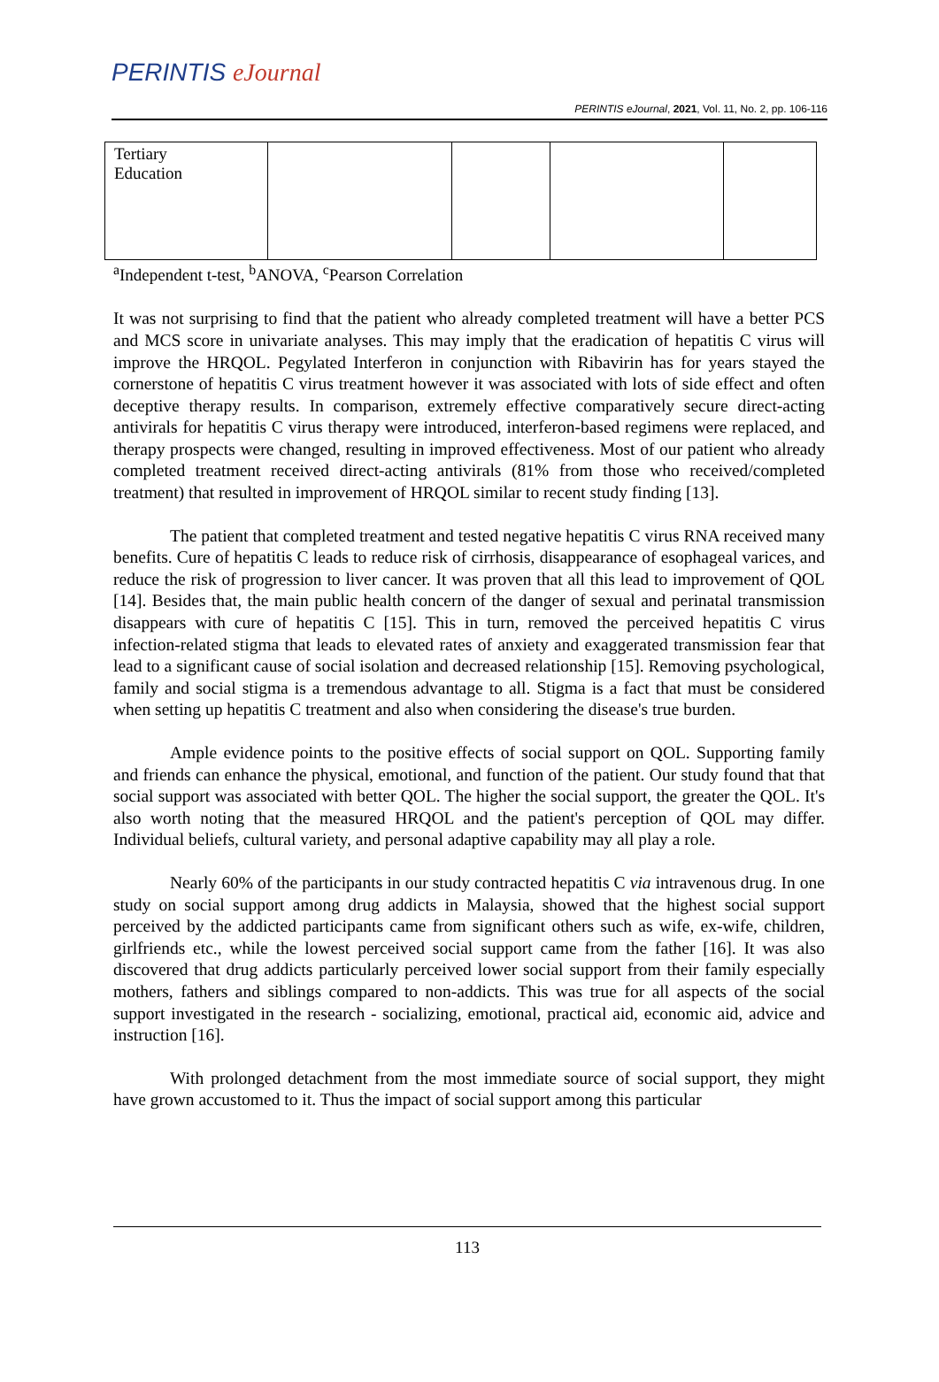PERINTIS eJournal
PERINTIS eJournal, 2021, Vol. 11, No. 2, pp. 106-116
| Tertiary Education | | | | |
<sup>a</sup> Independent t-test, <sup>b</sup>ANOVA, <sup>c</sup>Pearson Correlation
It was not surprising to find that the patient who already completed treatment will have a better PCS and MCS score in univariate analyses. This may imply that the eradication of hepatitis C virus will improve the HRQOL. Pegylated Interferon in conjunction with Ribavirin has for years stayed the cornerstone of hepatitis C virus treatment however it was associated with lots of side effect and often deceptive therapy results. In comparison, extremely effective comparatively secure direct-acting antivirals for hepatitis C virus therapy were introduced, interferon-based regimens were replaced, and therapy prospects were changed, resulting in improved effectiveness. Most of our patient who already completed treatment received direct-acting antivirals (81% from those who received/completed treatment) that resulted in improvement of HRQOL similar to recent study finding [13].
The patient that completed treatment and tested negative hepatitis C virus RNA received many benefits. Cure of hepatitis C leads to reduce risk of cirrhosis, disappearance of esophageal varices, and reduce the risk of progression to liver cancer. It was proven that all this lead to improvement of QOL [14]. Besides that, the main public health concern of the danger of sexual and perinatal transmission disappears with cure of hepatitis C [15]. This in turn, removed the perceived hepatitis C virus infection-related stigma that leads to elevated rates of anxiety and exaggerated transmission fear that lead to a significant cause of social isolation and decreased relationship [15]. Removing psychological, family and social stigma is a tremendous advantage to all. Stigma is a fact that must be considered when setting up hepatitis C treatment and also when considering the disease's true burden.
Ample evidence points to the positive effects of social support on QOL. Supporting family and friends can enhance the physical, emotional, and function of the patient. Our study found that that social support was associated with better QOL. The higher the social support, the greater the QOL. It's also worth noting that the measured HRQOL and the patient's perception of QOL may differ. Individual beliefs, cultural variety, and personal adaptive capability may all play a role.
Nearly 60% of the participants in our study contracted hepatitis C via intravenous drug. In one study on social support among drug addicts in Malaysia, showed that the highest social support perceived by the addicted participants came from significant others such as wife, ex-wife, children, girlfriends etc., while the lowest perceived social support came from the father [16]. It was also discovered that drug addicts particularly perceived lower social support from their family especially mothers, fathers and siblings compared to non-addicts. This was true for all aspects of the social support investigated in the research - socializing, emotional, practical aid, economic aid, advice and instruction [16].
With prolonged detachment from the most immediate source of social support, they might have grown accustomed to it. Thus the impact of social support among this particular
113